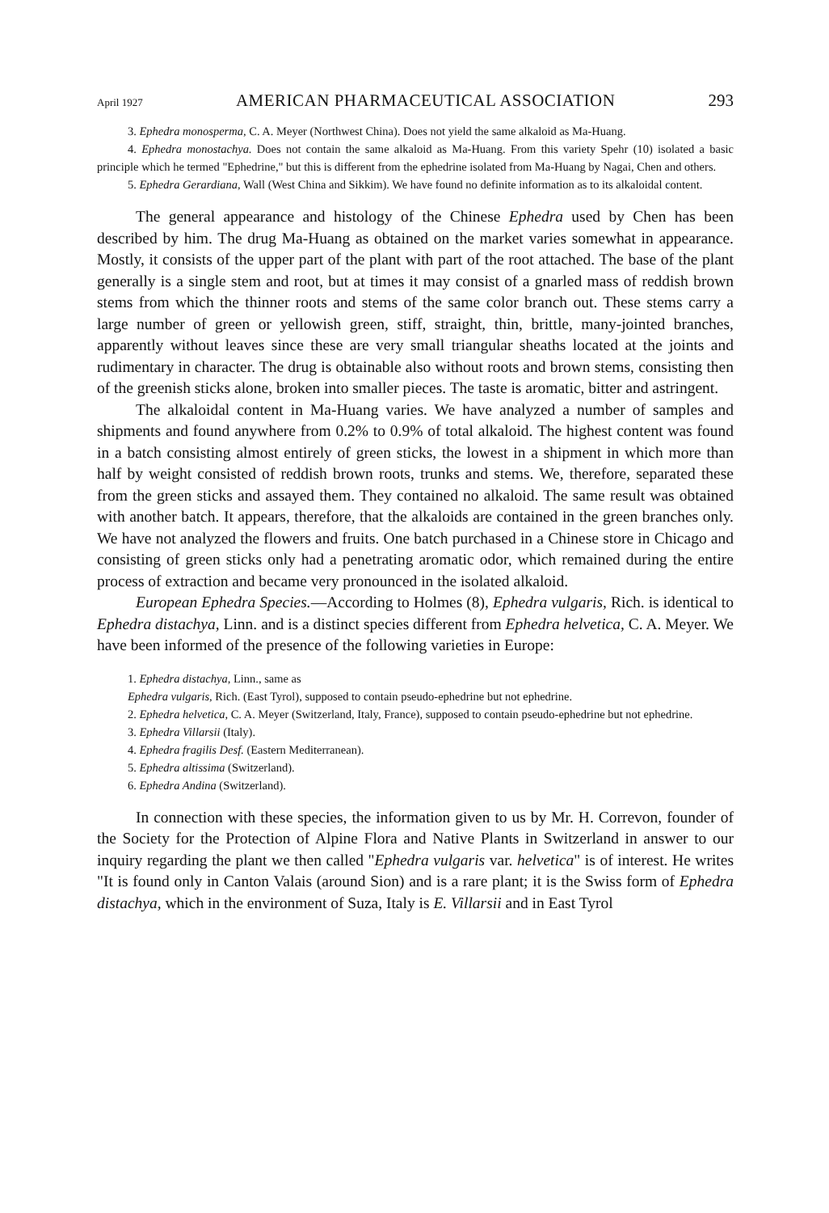April 1927 AMERICAN PHARMACEUTICAL ASSOCIATION 293
3. Ephedra monosperma, C. A. Meyer (Northwest China). Does not yield the same alkaloid as Ma-Huang.
4. Ephedra monostachya. Does not contain the same alkaloid as Ma-Huang. From this variety Spehr (10) isolated a basic principle which he termed "Ephedrine," but this is different from the ephedrine isolated from Ma-Huang by Nagai, Chen and others.
5. Ephedra Gerardiana, Wall (West China and Sikkim). We have found no definite information as to its alkaloidal content.
The general appearance and histology of the Chinese Ephedra used by Chen has been described by him. The drug Ma-Huang as obtained on the market varies somewhat in appearance. Mostly, it consists of the upper part of the plant with part of the root attached. The base of the plant generally is a single stem and root, but at times it may consist of a gnarled mass of reddish brown stems from which the thinner roots and stems of the same color branch out. These stems carry a large number of green or yellowish green, stiff, straight, thin, brittle, many-jointed branches, apparently without leaves since these are very small triangular sheaths located at the joints and rudimentary in character. The drug is obtainable also without roots and brown stems, consisting then of the greenish sticks alone, broken into smaller pieces. The taste is aromatic, bitter and astringent.
The alkaloidal content in Ma-Huang varies. We have analyzed a number of samples and shipments and found anywhere from 0.2% to 0.9% of total alkaloid. The highest content was found in a batch consisting almost entirely of green sticks, the lowest in a shipment in which more than half by weight consisted of reddish brown roots, trunks and stems. We, therefore, separated these from the green sticks and assayed them. They contained no alkaloid. The same result was obtained with another batch. It appears, therefore, that the alkaloids are contained in the green branches only. We have not analyzed the flowers and fruits. One batch purchased in a Chinese store in Chicago and consisting of green sticks only had a penetrating aromatic odor, which remained during the entire process of extraction and became very pronounced in the isolated alkaloid.
European Ephedra Species.—According to Holmes (8), Ephedra vulgaris, Rich. is identical to Ephedra distachya, Linn. and is a distinct species different from Ephedra helvetica, C. A. Meyer. We have been informed of the presence of the following varieties in Europe:
1. Ephedra distachya, Linn., same as
Ephedra vulgaris, Rich. (East Tyrol), supposed to contain pseudo-ephedrine but not ephedrine.
2. Ephedra helvetica, C. A. Meyer (Switzerland, Italy, France), supposed to contain pseudo-ephedrine but not ephedrine.
3. Ephedra Villarsii (Italy).
4. Ephedra fragilis Desf. (Eastern Mediterranean).
5. Ephedra altissima (Switzerland).
6. Ephedra Andina (Switzerland).
In connection with these species, the information given to us by Mr. H. Correvon, founder of the Society for the Protection of Alpine Flora and Native Plants in Switzerland in answer to our inquiry regarding the plant we then called "Ephedra vulgaris var. helvetica" is of interest. He writes "It is found only in Canton Valais (around Sion) and is a rare plant; it is the Swiss form of Ephedra distachya, which in the environment of Suza, Italy is E. Villarsii and in East Tyrol